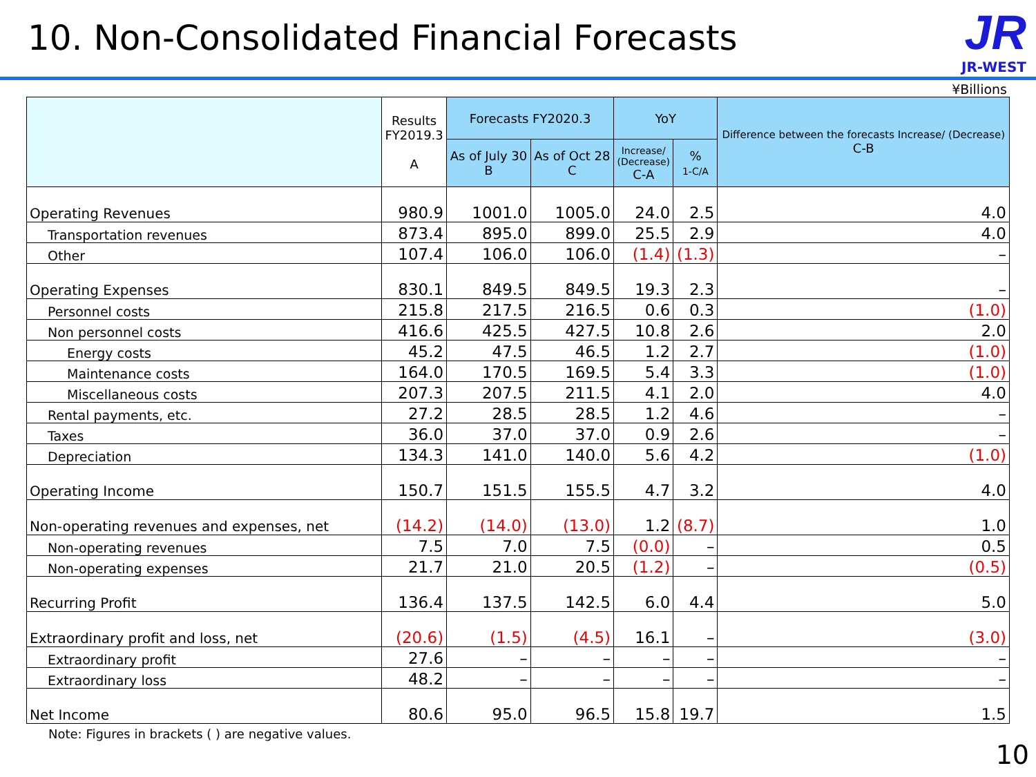10. Non-Consolidated Financial Forecasts
JR
JR-WEST
¥Billions
| | Results FY2019.3 A | Forecasts FY2020.3 | | YoY | | Difference between the forecasts Increase/ (Decrease) C-B |
| --- | --- | --- | --- | --- | --- | --- |
| | | As of July 30 B | As of Oct 28 C | Increase/ (Decrease) C-A | % 1-C/A | |
| Operating Revenues | 980.9 | 1001.0 | 1005.0 | 24.0 | 2.5 | 4.0 |
| Transportation revenues | 873.4 | 895.0 | 899.0 | 25.5 | 2.9 | 4.0 |
| Other | 107.4 | 106.0 | 106.0 | (1.4) | (1.3) | – |
| Operating Expenses | 830.1 | 849.5 | 849.5 | 19.3 | 2.3 | – |
| Personnel costs | 215.8 | 217.5 | 216.5 | 0.6 | 0.3 | (1.0) |
| Non personnel costs | 416.6 | 425.5 | 427.5 | 10.8 | 2.6 | 2.0 |
| Energy costs | 45.2 | 47.5 | 46.5 | 1.2 | 2.7 | (1.0) |
| Maintenance costs | 164.0 | 170.5 | 169.5 | 5.4 | 3.3 | (1.0) |
| Miscellaneous costs | 207.3 | 207.5 | 211.5 | 4.1 | 2.0 | 4.0 |
| Rental payments, etc. | 27.2 | 28.5 | 28.5 | 1.2 | 4.6 | – |
| Taxes | 36.0 | 37.0 | 37.0 | 0.9 | 2.6 | – |
| Depreciation | 134.3 | 141.0 | 140.0 | 5.6 | 4.2 | (1.0) |
| Operating Income | 150.7 | 151.5 | 155.5 | 4.7 | 3.2 | 4.0 |
| Non-operating revenues and expenses, net | (14.2) | (14.0) | (13.0) | 1.2 | (8.7) | 1.0 |
| Non-operating revenues | 7.5 | 7.0 | 7.5 | (0.0) | – | 0.5 |
| Non-operating expenses | 21.7 | 21.0 | 20.5 | (1.2) | – | (0.5) |
| Recurring Profit | 136.4 | 137.5 | 142.5 | 6.0 | 4.4 | 5.0 |
| Extraordinary profit and loss, net | (20.6) | (1.5) | (4.5) | 16.1 | – | (3.0) |
| Extraordinary profit | 27.6 | – | – | – | – | – |
| Extraordinary loss | 48.2 | – | – | – | – | – |
| Net Income | 80.6 | 95.0 | 96.5 | 15.8 | 19.7 | 1.5 |
Note: Figures in brackets ( ) are negative values.
10